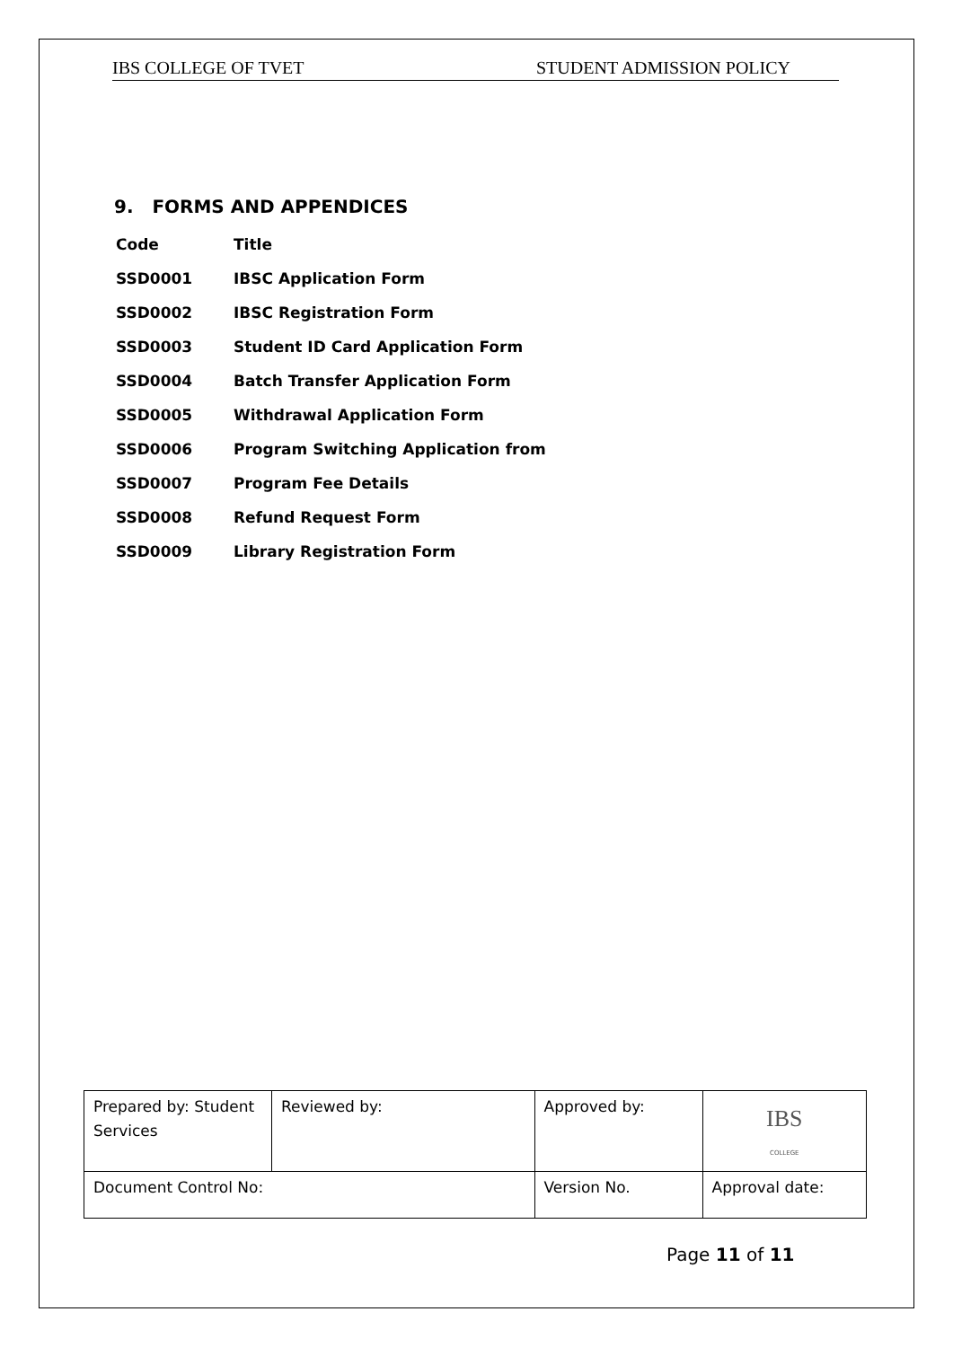IBS COLLEGE OF TVET STUDENT ADMISSION POLICY
9. FORMS AND APPENDICES
| Code | Title |
| SSD0001 | IBSC Application Form |
| SSD0002 | IBSC Registration Form |
| SSD0003 | Student ID Card Application Form |
| SSD0004 | Batch Transfer Application Form |
| SSD0005 | Withdrawal Application Form |
| SSD0006 | Program Switching Application from |
| SSD0007 | Program Fee Details |
| SSD0008 | Refund Request Form |
| SSD0009 | Library Registration Form |
| Prepared by: Student Services | Reviewed by: | | Approved by: | IBS COLLEGE |
| Document Control No: | | Version No. | | Approval date: |
Page 11 of 11